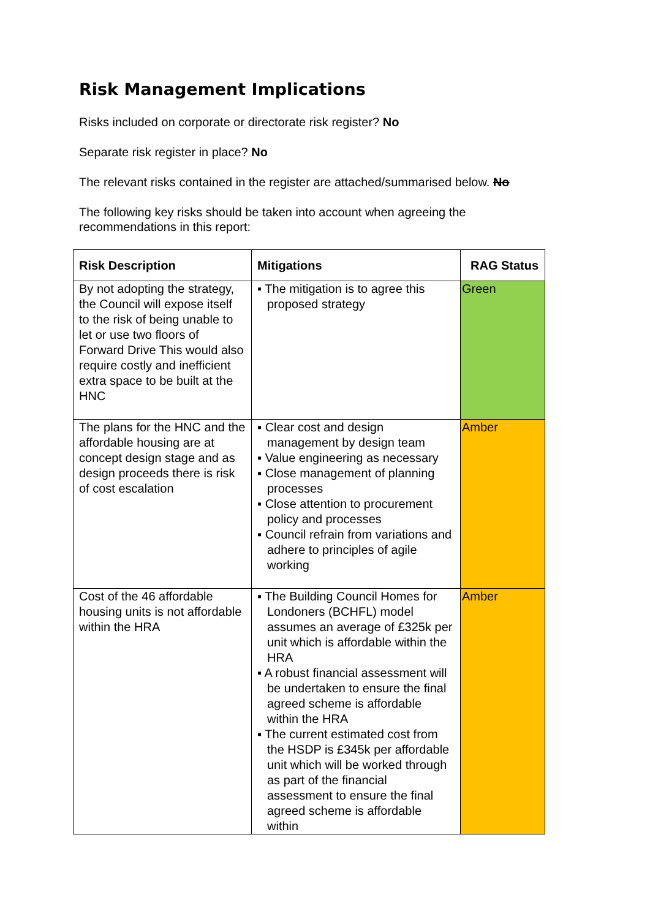Risk Management Implications
Risks included on corporate or directorate risk register? No
Separate risk register in place? No
The relevant risks contained in the register are attached/summarised below. No
The following key risks should be taken into account when agreeing the recommendations in this report:
| Risk Description | Mitigations | RAG Status |
| --- | --- | --- |
| By not adopting the strategy, the Council will expose itself to the risk of being unable to let or use two floors of Forward Drive This would also require costly and inefficient extra space to be built at the HNC | ▪ The mitigation is to agree this proposed strategy | Green |
| The plans for the HNC and the affordable housing are at concept design stage and as design proceeds there is risk of cost escalation | ▪ Clear cost and design management by design team ▪ Value engineering as necessary ▪ Close management of planning processes ▪ Close attention to procurement policy and processes ▪ Council refrain from variations and adhere to principles of agile working | Amber |
| Cost of the 46 affordable housing units is not affordable within the HRA | ▪ The Building Council Homes for Londoners (BCHFL) model assumes an average of £325k per unit which is affordable within the HRA ▪ A robust financial assessment will be undertaken to ensure the final agreed scheme is affordable within the HRA ▪ The current estimated cost from the HSDP is £345k per affordable unit which will be worked through as part of the financial assessment to ensure the final agreed scheme is affordable within | Amber |